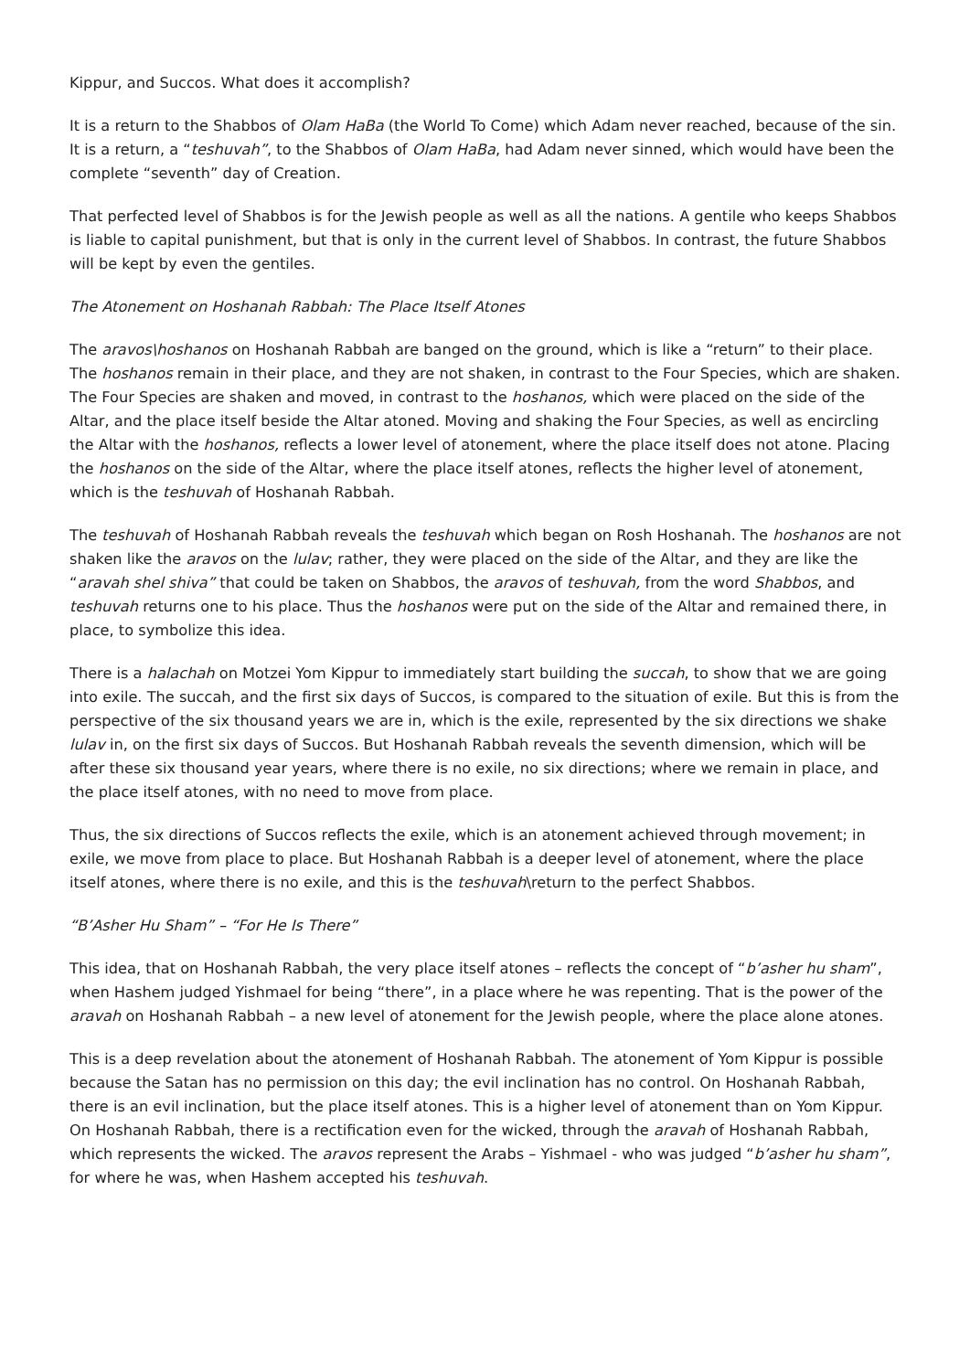Kippur, and Succos. What does it accomplish?
It is a return to the Shabbos of Olam HaBa (the World To Come) which Adam never reached, because of the sin. It is a return, a “teshuvah”, to the Shabbos of Olam HaBa, had Adam never sinned, which would have been the complete “seventh” day of Creation.
That perfected level of Shabbos is for the Jewish people as well as all the nations. A gentile who keeps Shabbos is liable to capital punishment, but that is only in the current level of Shabbos. In contrast, the future Shabbos will be kept by even the gentiles.
The Atonement on Hoshanah Rabbah: The Place Itself Atones
The aravos\hoshanos on Hoshanah Rabbah are banged on the ground, which is like a “return” to their place. The hoshanos remain in their place, and they are not shaken, in contrast to the Four Species, which are shaken. The Four Species are shaken and moved, in contrast to the hoshanos, which were placed on the side of the Altar, and the place itself beside the Altar atoned. Moving and shaking the Four Species, as well as encircling the Altar with the hoshanos, reflects a lower level of atonement, where the place itself does not atone. Placing the hoshanos on the side of the Altar, where the place itself atones, reflects the higher level of atonement, which is the teshuvah of Hoshanah Rabbah.
The teshuvah of Hoshanah Rabbah reveals the teshuvah which began on Rosh Hoshanah. The hoshanos are not shaken like the aravos on the lulav; rather, they were placed on the side of the Altar, and they are like the “aravah shel shiva” that could be taken on Shabbos, the aravos of teshuvah, from the word Shabbos, and teshuvah returns one to his place. Thus the hoshanos were put on the side of the Altar and remained there, in place, to symbolize this idea.
There is a halachah on Motzei Yom Kippur to immediately start building the succah, to show that we are going into exile. The succah, and the first six days of Succos, is compared to the situation of exile. But this is from the perspective of the six thousand years we are in, which is the exile, represented by the six directions we shake lulav in, on the first six days of Succos. But Hoshanah Rabbah reveals the seventh dimension, which will be after these six thousand year years, where there is no exile, no six directions; where we remain in place, and the place itself atones, with no need to move from place.
Thus, the six directions of Succos reflects the exile, which is an atonement achieved through movement; in exile, we move from place to place. But Hoshanah Rabbah is a deeper level of atonement, where the place itself atones, where there is no exile, and this is the teshuvah\return to the perfect Shabbos.
“B’Asher Hu Sham” – “For He Is There”
This idea, that on Hoshanah Rabbah, the very place itself atones – reflects the concept of “b’asher hu sham”, when Hashem judged Yishmael for being “there”, in a place where he was repenting. That is the power of the aravah on Hoshanah Rabbah – a new level of atonement for the Jewish people, where the place alone atones.
This is a deep revelation about the atonement of Hoshanah Rabbah. The atonement of Yom Kippur is possible because the Satan has no permission on this day; the evil inclination has no control. On Hoshanah Rabbah, there is an evil inclination, but the place itself atones. This is a higher level of atonement than on Yom Kippur. On Hoshanah Rabbah, there is a rectification even for the wicked, through the aravah of Hoshanah Rabbah, which represents the wicked. The aravos represent the Arabs – Yishmael - who was judged “b’asher hu sham”, for where he was, when Hashem accepted his teshuvah.